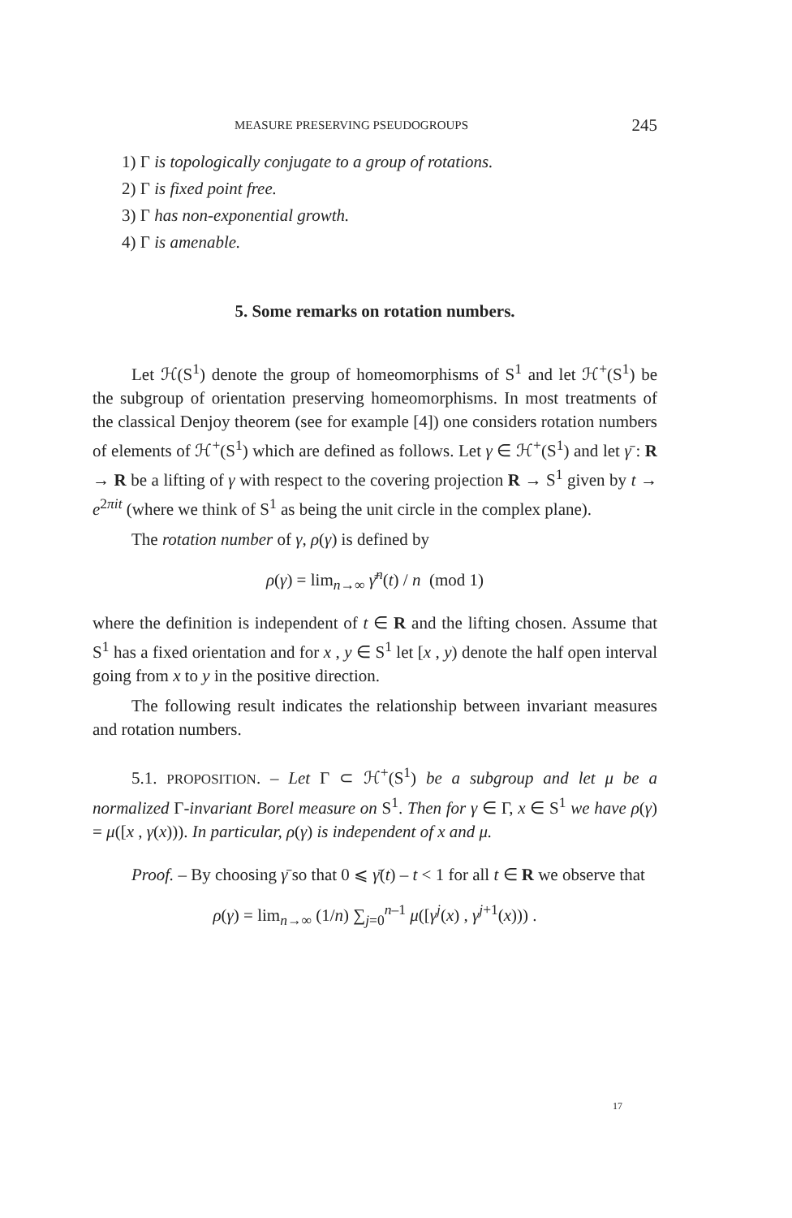MEASURE PRESERVING PSEUDOGROUPS 245
1) Γ is topologically conjugate to a group of rotations.
2) Γ is fixed point free.
3) Γ has non-exponential growth.
4) Γ is amenable.
5. Some remarks on rotation numbers.
Let ℋ(S<sup>1</sup>) denote the group of homeomorphisms of S<sup>1</sup> and let ℋ<sup>+</sup>(S<sup>1</sup>) be the subgroup of orientation preserving homeomorphisms. In most treatments of the classical Denjoy theorem (see for example [4]) one considers rotation numbers of elements of ℋ<sup>+</sup>(S<sup>1</sup>) which are defined as follows. Let γ ∈ ℋ<sup>+</sup>(S<sup>1</sup>) and let γ̄ : R → R be a lifting of γ with respect to the covering projection R → S<sup>1</sup> given by t → e<sup>2πit</sup> (where we think of S<sup>1</sup> as being the unit circle in the complex plane).
The rotation number of γ, ρ(γ) is defined by
ρ(γ) = lim<sub>n→∞</sub> γ̄<sup>n</sup>(t) / n (mod 1)
where the definition is independent of t ∈ R and the lifting chosen. Assume that S<sup>1</sup> has a fixed orientation and for x , y ∈ S<sup>1</sup> let [x , y) denote the half open interval going from x to y in the positive direction.
The following result indicates the relationship between invariant measures and rotation numbers.
5.1. PROPOSITION. – Let Γ ⊂ ℋ<sup>+</sup>(S<sup>1</sup>) be a subgroup and let μ be a normalized Γ-invariant Borel measure on S<sup>1</sup>. Then for γ ∈ Γ, x ∈ S<sup>1</sup> we have ρ(γ) = μ([x , γ(x))). In particular, ρ(γ) is independent of x and μ.
Proof. – By choosing γ̄ so that 0 ⩽ γ̄(t) – t < 1 for all t ∈ R we observe that
ρ(γ) = lim<sub>n→∞</sub> (1/n) ∑<sub>j=0</sub><sup>n–1</sup> μ([γ<sup>j</sup>(x) , γ<sup>j+1</sup>(x))) .
17